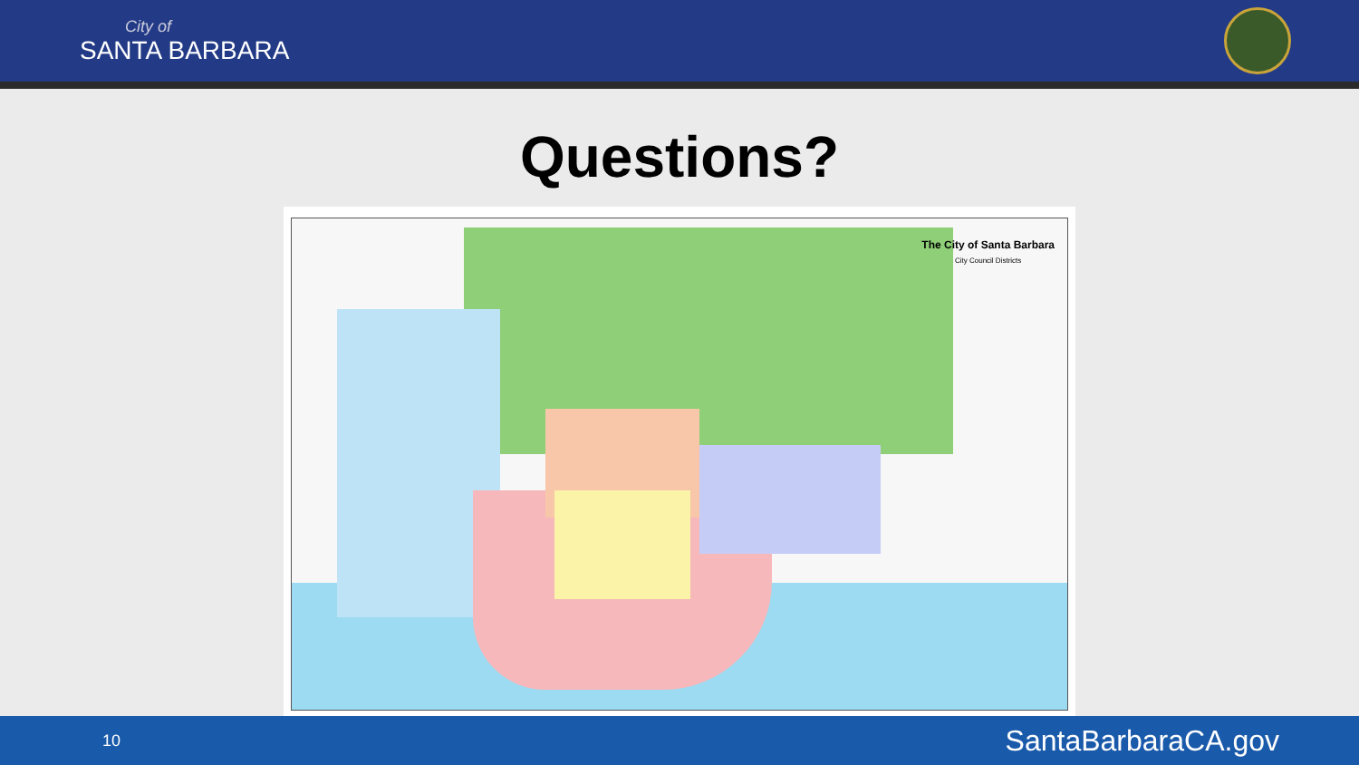City of
SANTA BARBARA
Questions?
The City of Santa Barbara
City Council Districts
10 SantaBarbaraCA.gov